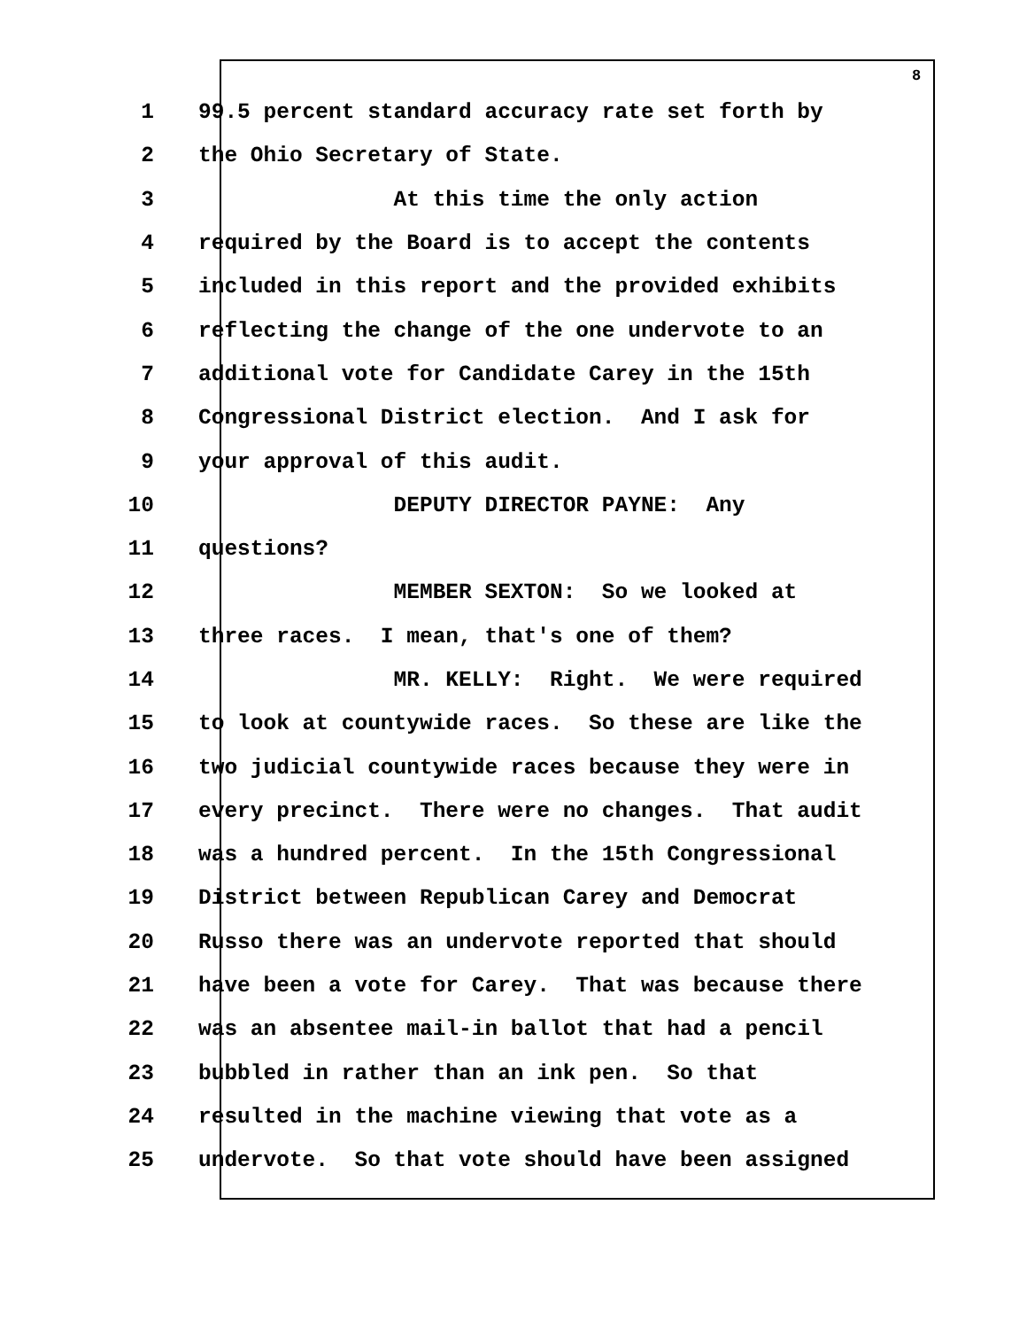8
1 99.5 percent standard accuracy rate set forth by
2 the Ohio Secretary of State.
3 At this time the only action
4 required by the Board is to accept the contents
5 included in this report and the provided exhibits
6 reflecting the change of the one undervote to an
7 additional vote for Candidate Carey in the 15th
8 Congressional District election. And I ask for
9 your approval of this audit.
10 DEPUTY DIRECTOR PAYNE: Any
11 questions?
12 MEMBER SEXTON: So we looked at
13 three races. I mean, that's one of them?
14 MR. KELLY: Right. We were required
15 to look at countywide races. So these are like the
16 two judicial countywide races because they were in
17 every precinct. There were no changes. That audit
18 was a hundred percent. In the 15th Congressional
19 District between Republican Carey and Democrat
20 Russo there was an undervote reported that should
21 have been a vote for Carey. That was because there
22 was an absentee mail-in ballot that had a pencil
23 bubbled in rather than an ink pen. So that
24 resulted in the machine viewing that vote as a
25 undervote. So that vote should have been assigned